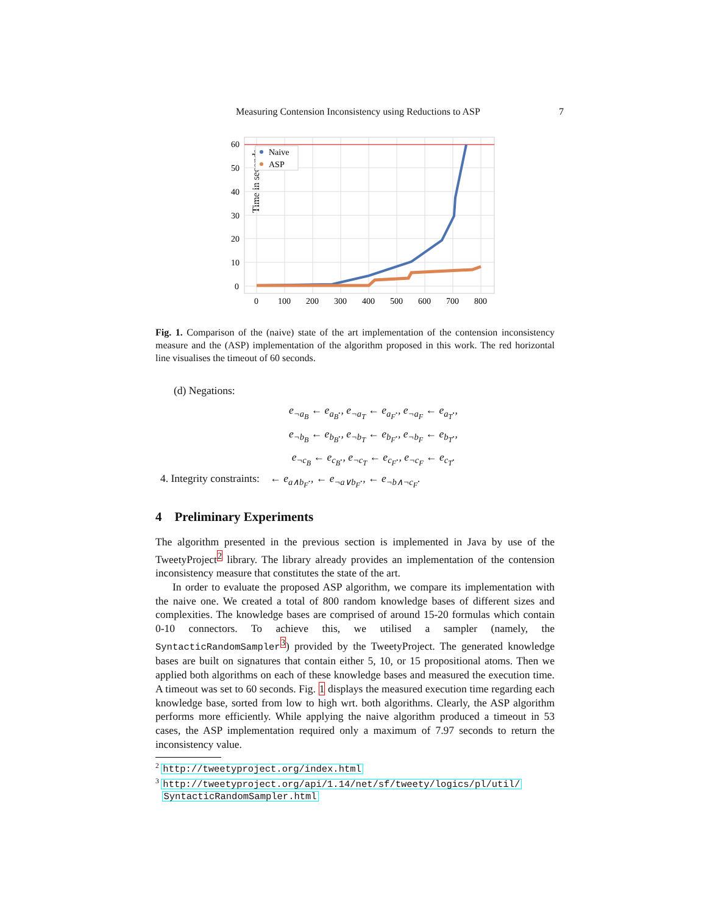Measuring Contension Inconsistency using Reductions to ASP 7
Time in seconds
60
50
40
30
20
10
0
0
100
200
300
400
500
600
700
800
Naive
ASP
Fig. 1. Comparison of the (naive) state of the art implementation of the contension inconsistency measure and the (ASP) implementation of the algorithm proposed in this work. The red horizontal line visualises the timeout of 60 seconds.
(d) Negations:
e<sub>¬a<sub>B</sub></sub> ← e<sub>a<sub>B</sub></sub>., e<sub>¬a<sub>T</sub></sub> ← e<sub>a<sub>F</sub></sub>., e<sub>¬a<sub>F</sub></sub> ← e<sub>a<sub>T</sub></sub>.,
e<sub>¬b<sub>B</sub></sub> ← e<sub>b<sub>B</sub></sub>., e<sub>¬b<sub>T</sub></sub> ← e<sub>b<sub>F</sub></sub>., e<sub>¬b<sub>F</sub></sub> ← e<sub>b<sub>T</sub></sub>.,
e<sub>¬c<sub>B</sub></sub> ← e<sub>c<sub>B</sub></sub>., e<sub>¬c<sub>T</sub></sub> ← e<sub>c<sub>F</sub></sub>., e<sub>¬c<sub>F</sub></sub> ← e<sub>c<sub>T</sub></sub>.
4. Integrity constraints: ← e<sub>a∧b<sub>F</sub></sub>., ← e<sub>¬a∨b<sub>F</sub></sub>., ← e<sub>¬b∧¬c<sub>F</sub></sub>.
4 Preliminary Experiments
The algorithm presented in the previous section is implemented in Java by use of the TweetyProject<sup>2</sup> library. The library already provides an implementation of the contension inconsistency measure that constitutes the state of the art.
In order to evaluate the proposed ASP algorithm, we compare its implementation with the naive one. We created a total of 800 random knowledge bases of different sizes and complexities. The knowledge bases are comprised of around 15-20 formulas which contain 0-10 connectors. To achieve this, we utilised a sampler (namely, the SyntacticRandomSampler<sup>3</sup>) provided by the TweetyProject. The generated knowledge bases are built on signatures that contain either 5, 10, or 15 propositional atoms. Then we applied both algorithms on each of these knowledge bases and measured the execution time. A timeout was set to 60 seconds. Fig. 1 displays the measured execution time regarding each knowledge base, sorted from low to high wrt. both algorithms. Clearly, the ASP algorithm performs more efficiently. While applying the naive algorithm produced a timeout in 53 cases, the ASP implementation required only a maximum of 7.97 seconds to return the inconsistency value.
<sup>2</sup> http://tweetyproject.org/index.html
<sup>3</sup> http://tweetyproject.org/api/1.14/net/sf/tweety/logics/pl/util/
SyntacticRandomSampler.html